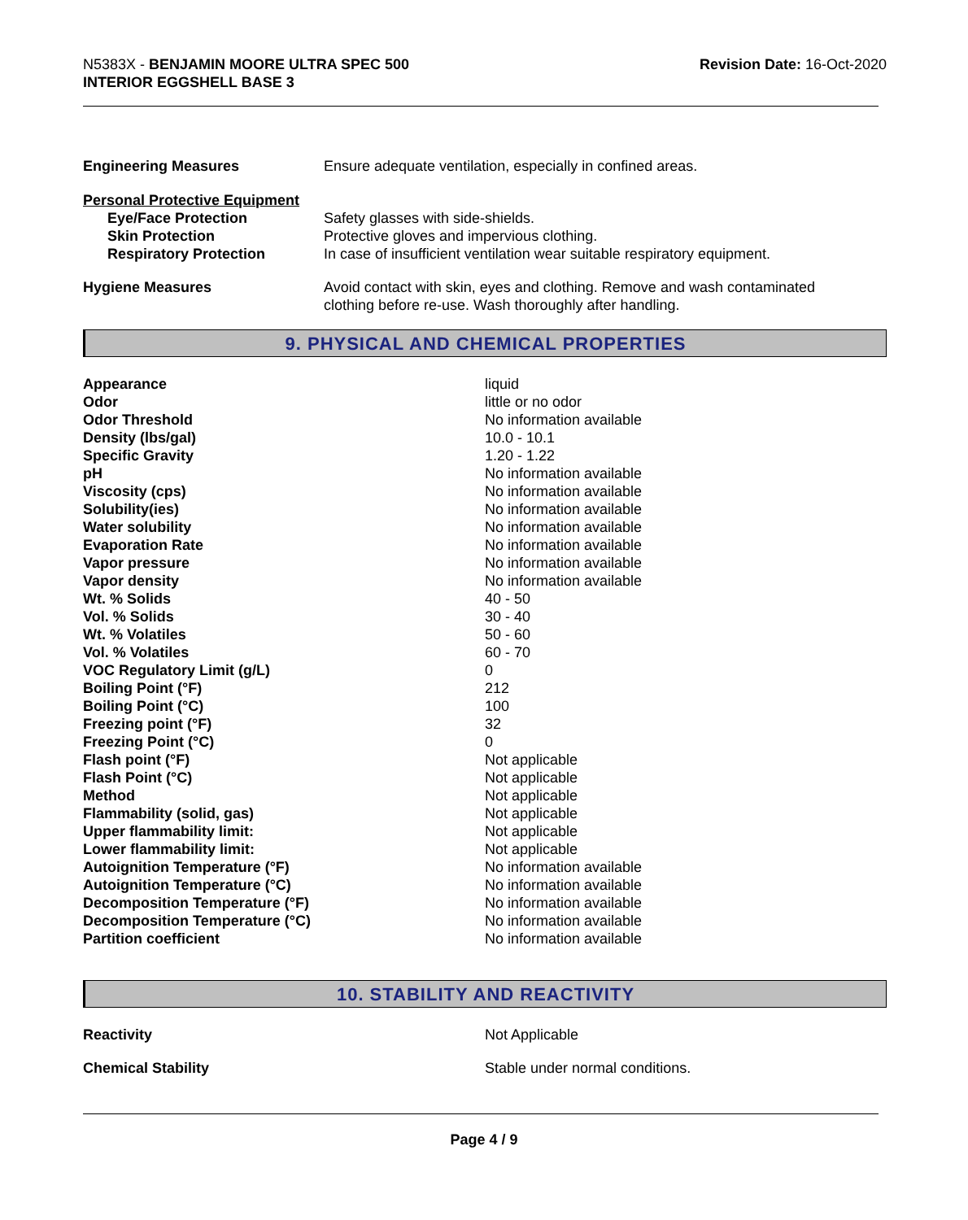N5383X - BENJAMIN MOORE ULTRA SPEC 500
INTERIOR EGGSHELL BASE 3
Revision Date: 16-Oct-2020
| Engineering Measures | Ensure adequate ventilation, especially in confined areas. |
| Personal Protective Equipment | |
| Eye/Face Protection | Safety glasses with side-shields. |
| Skin Protection | Protective gloves and impervious clothing. |
| Respiratory Protection | In case of insufficient ventilation wear suitable respiratory equipment. |
| Hygiene Measures | Avoid contact with skin, eyes and clothing. Remove and wash contaminated clothing before re-use. Wash thoroughly after handling. |
9. PHYSICAL AND CHEMICAL PROPERTIES
| Appearance | liquid |
| Odor | little or no odor |
| Odor Threshold | No information available |
| Density (lbs/gal) | 10.0 - 10.1 |
| Specific Gravity | 1.20 - 1.22 |
| pH | No information available |
| Viscosity (cps) | No information available |
| Solubility(ies) | No information available |
| Water solubility | No information available |
| Evaporation Rate | No information available |
| Vapor pressure | No information available |
| Vapor density | No information available |
| Wt. % Solids | 40 - 50 |
| Vol. % Solids | 30 - 40 |
| Wt. % Volatiles | 50 - 60 |
| Vol. % Volatiles | 60 - 70 |
| VOC Regulatory Limit (g/L) | 0 |
| Boiling Point (°F) | 212 |
| Boiling Point (°C) | 100 |
| Freezing point (°F) | 32 |
| Freezing Point (°C) | 0 |
| Flash point (°F) | Not applicable |
| Flash Point (°C) | Not applicable |
| Method | Not applicable |
| Flammability (solid, gas) | Not applicable |
| Upper flammability limit: | Not applicable |
| Lower flammability limit: | Not applicable |
| Autoignition Temperature (°F) | No information available |
| Autoignition Temperature (°C) | No information available |
| Decomposition Temperature (°F) | No information available |
| Decomposition Temperature (°C) | No information available |
| Partition coefficient | No information available |
10. STABILITY AND REACTIVITY
| Reactivity | Not Applicable |
| Chemical Stability | Stable under normal conditions. |
Page 4 / 9